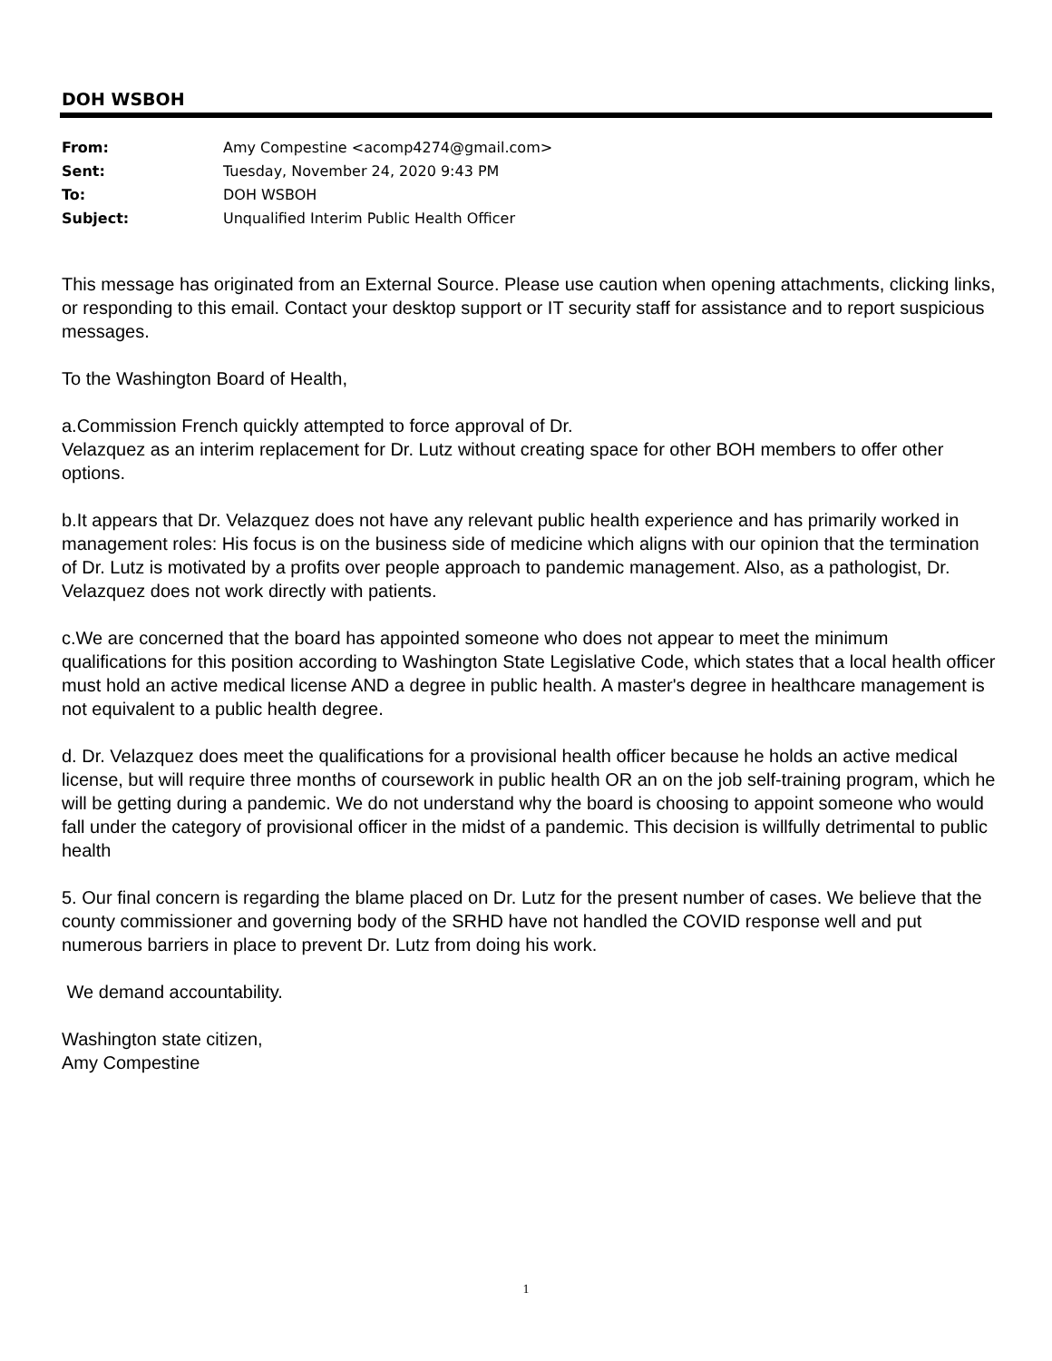DOH WSBOH
| From: | Amy Compestine <acomp4274@gmail.com> |
| Sent: | Tuesday, November 24, 2020 9:43 PM |
| To: | DOH WSBOH |
| Subject: | Unqualified Interim Public Health Officer |
This message has originated from an External Source. Please use caution when opening attachments, clicking links, or responding to this email. Contact your desktop support or IT security staff for assistance and to report suspicious messages.
To the Washington Board of Health,
a.Commission French quickly attempted to force approval of Dr.
Velazquez as an interim replacement for Dr. Lutz without creating space for other BOH members to offer other options.
b.It appears that Dr. Velazquez does not have any relevant public health experience and has primarily worked in management roles: His focus is on the business side of medicine which aligns with our opinion that the termination of Dr. Lutz is motivated by a profits over people approach to pandemic management. Also, as a pathologist, Dr. Velazquez does not work directly with patients.
c.We are concerned that the board has appointed someone who does not appear to meet the minimum qualifications for this position according to Washington State Legislative Code, which states that a local health officer must hold an active medical license AND a degree in public health. A master's degree in healthcare management is not equivalent to a public health degree.
d. Dr. Velazquez does meet the qualifications for a provisional health officer because he holds an active medical license, but will require three months of coursework in public health OR an on the job self-training program, which he will be getting during a pandemic. We do not understand why the board is choosing to appoint someone who would fall under the category of provisional officer in the midst of a pandemic. This decision is willfully detrimental to public health
5. Our final concern is regarding the blame placed on Dr. Lutz for the present number of cases. We believe that the county commissioner and governing body of the SRHD have not handled the COVID response well and put numerous barriers in place to prevent Dr. Lutz from doing his work.
We demand accountability.
Washington state citizen,
Amy Compestine
1